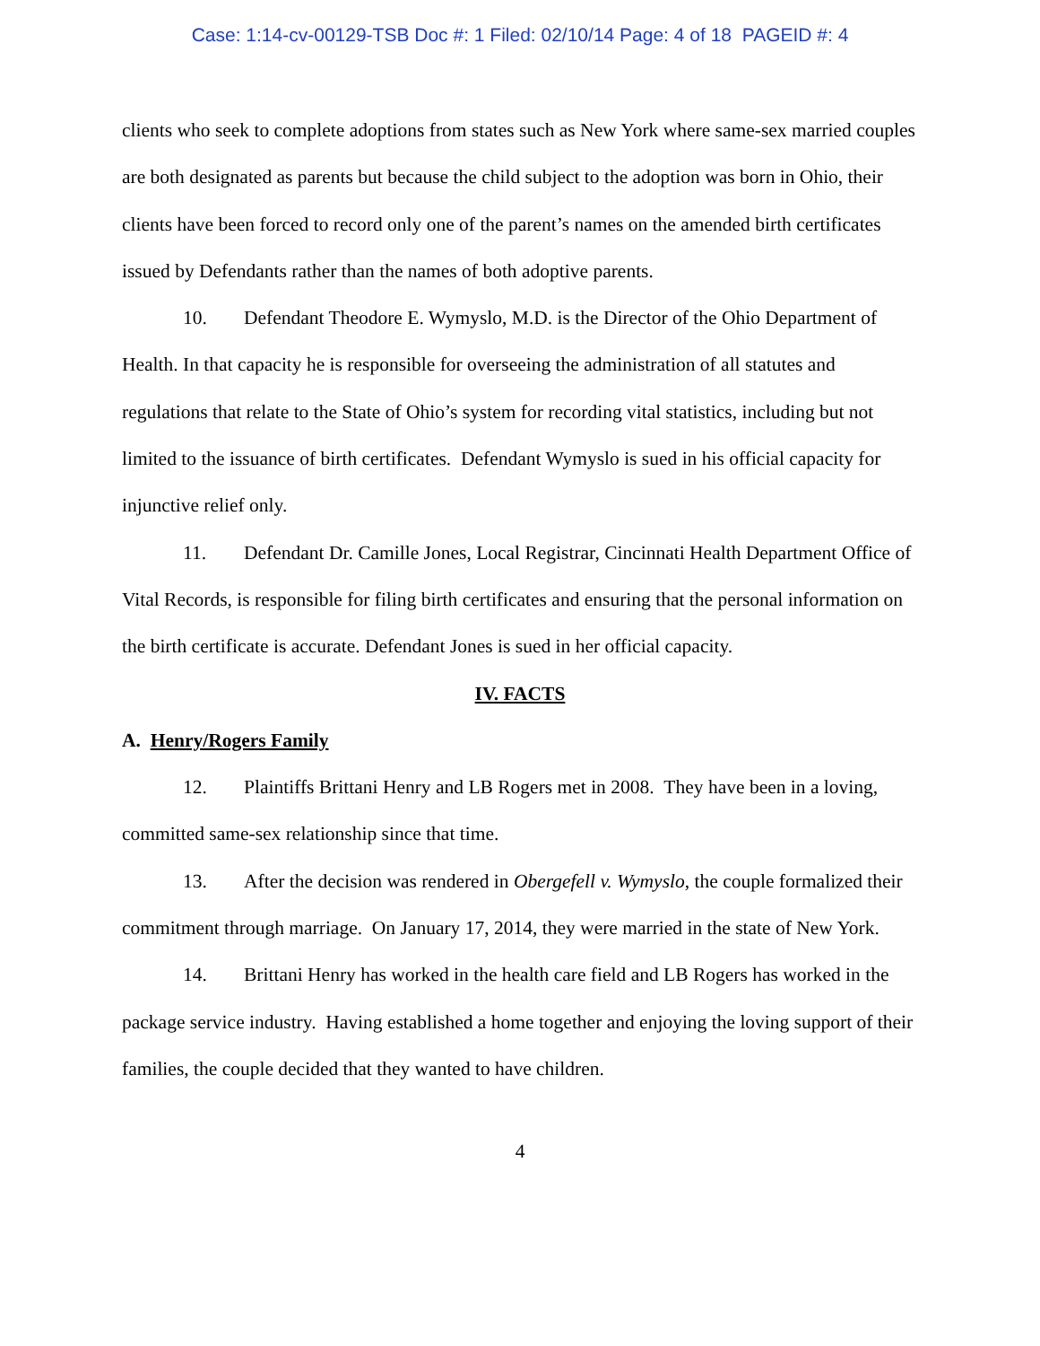Case: 1:14-cv-00129-TSB Doc #: 1 Filed: 02/10/14 Page: 4 of 18 PAGEID #: 4
clients who seek to complete adoptions from states such as New York where same-sex married couples are both designated as parents but because the child subject to the adoption was born in Ohio, their clients have been forced to record only one of the parent’s names on the amended birth certificates issued by Defendants rather than the names of both adoptive parents.
10. Defendant Theodore E. Wymyslo, M.D. is the Director of the Ohio Department of Health. In that capacity he is responsible for overseeing the administration of all statutes and regulations that relate to the State of Ohio’s system for recording vital statistics, including but not limited to the issuance of birth certificates. Defendant Wymyslo is sued in his official capacity for injunctive relief only.
11. Defendant Dr. Camille Jones, Local Registrar, Cincinnati Health Department Office of Vital Records, is responsible for filing birth certificates and ensuring that the personal information on the birth certificate is accurate. Defendant Jones is sued in her official capacity.
IV. FACTS
A. Henry/Rogers Family
12. Plaintiffs Brittani Henry and LB Rogers met in 2008. They have been in a loving, committed same-sex relationship since that time.
13. After the decision was rendered in Obergefell v. Wymyslo, the couple formalized their commitment through marriage. On January 17, 2014, they were married in the state of New York.
14. Brittani Henry has worked in the health care field and LB Rogers has worked in the package service industry. Having established a home together and enjoying the loving support of their families, the couple decided that they wanted to have children.
4